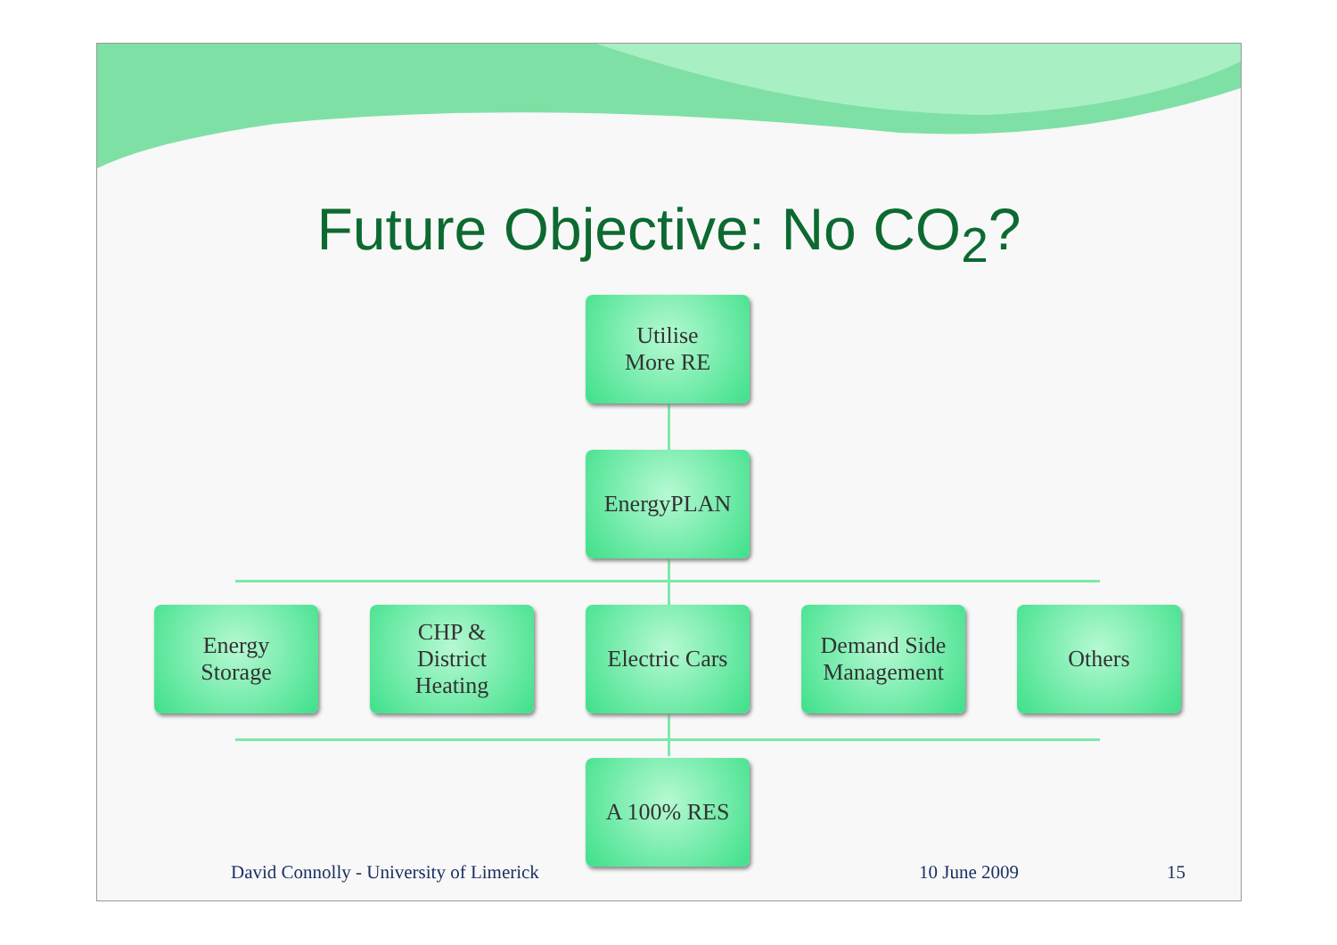Future Objective: No CO<sub>2</sub>?
Utilise
More RE
EnergyPLAN
Energy
Storage
CHP &
District
Heating
Electric Cars
Demand Side
Management
Others
A 100% RES
David Connolly - University of Limerick
10 June 2009 15